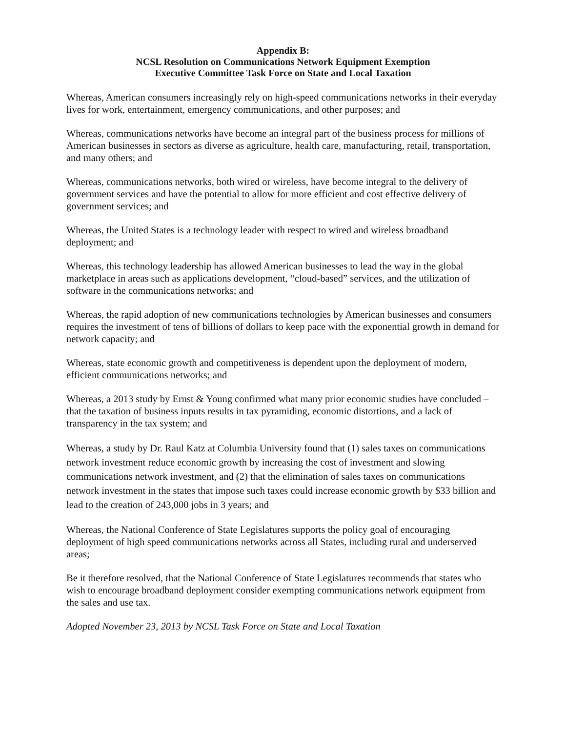Appendix B:
NCSL Resolution on Communications Network Equipment Exemption
Executive Committee Task Force on State and Local Taxation
Whereas, American consumers increasingly rely on high-speed communications networks in their everyday lives for work, entertainment, emergency communications, and other purposes; and
Whereas, communications networks have become an integral part of the business process for millions of American businesses in sectors as diverse as agriculture, health care, manufacturing, retail, transportation, and many others; and
Whereas, communications networks, both wired or wireless, have become integral to the delivery of government services and have the potential to allow for more efficient and cost effective delivery of government services; and
Whereas, the United States is a technology leader with respect to wired and wireless broadband deployment; and
Whereas, this technology leadership has allowed American businesses to lead the way in the global marketplace in areas such as applications development, “cloud-based” services, and the utilization of software in the communications networks; and
Whereas, the rapid adoption of new communications technologies by American businesses and consumers requires the investment of tens of billions of dollars to keep pace with the exponential growth in demand for network capacity; and
Whereas, state economic growth and competitiveness is dependent upon the deployment of modern, efficient communications networks; and
Whereas, a 2013 study by Ernst & Young confirmed what many prior economic studies have concluded – that the taxation of business inputs results in tax pyramiding, economic distortions, and a lack of transparency in the tax system; and
Whereas, a study by Dr. Raul Katz at Columbia University found that (1) sales taxes on communications network investment reduce economic growth by increasing the cost of investment and slowing communications network investment, and (2) that the elimination of sales taxes on communications network investment in the states that impose such taxes could increase economic growth by $33 billion and lead to the creation of 243,000 jobs in 3 years; and
Whereas, the National Conference of State Legislatures supports the policy goal of encouraging deployment of high speed communications networks across all States, including rural and underserved areas;
Be it therefore resolved, that the National Conference of State Legislatures recommends that states who wish to encourage broadband deployment consider exempting communications network equipment from the sales and use tax.
Adopted November 23, 2013 by NCSL Task Force on State and Local Taxation